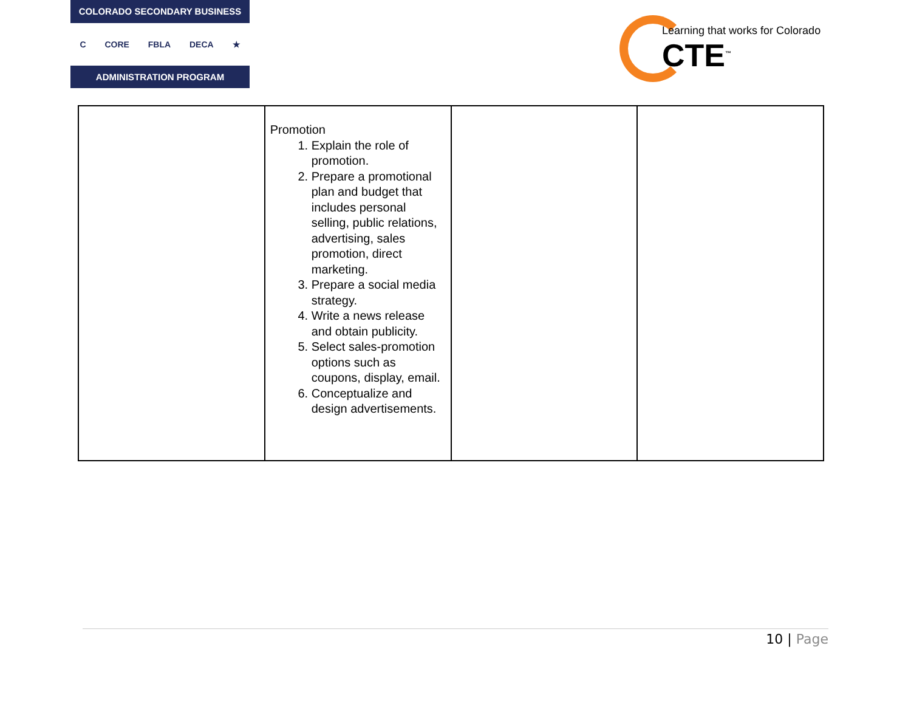COLORADO SECONDARY BUSINESS
C CORE FBLA DECA ★
ADMINISTRATION PROGRAM
Learning that works for Colorado
CTE<sup>™</sup>
| | Promotion 1. Explain the role of promotion. 2. Prepare a promotional plan and budget that includes personal selling, public relations, advertising, sales promotion, direct marketing. 3. Prepare a social media strategy. 4. Write a news release and obtain publicity. 5. Select sales-promotion options such as coupons, display, email. 6. Conceptualize and design advertisements. | | |
10 | Page